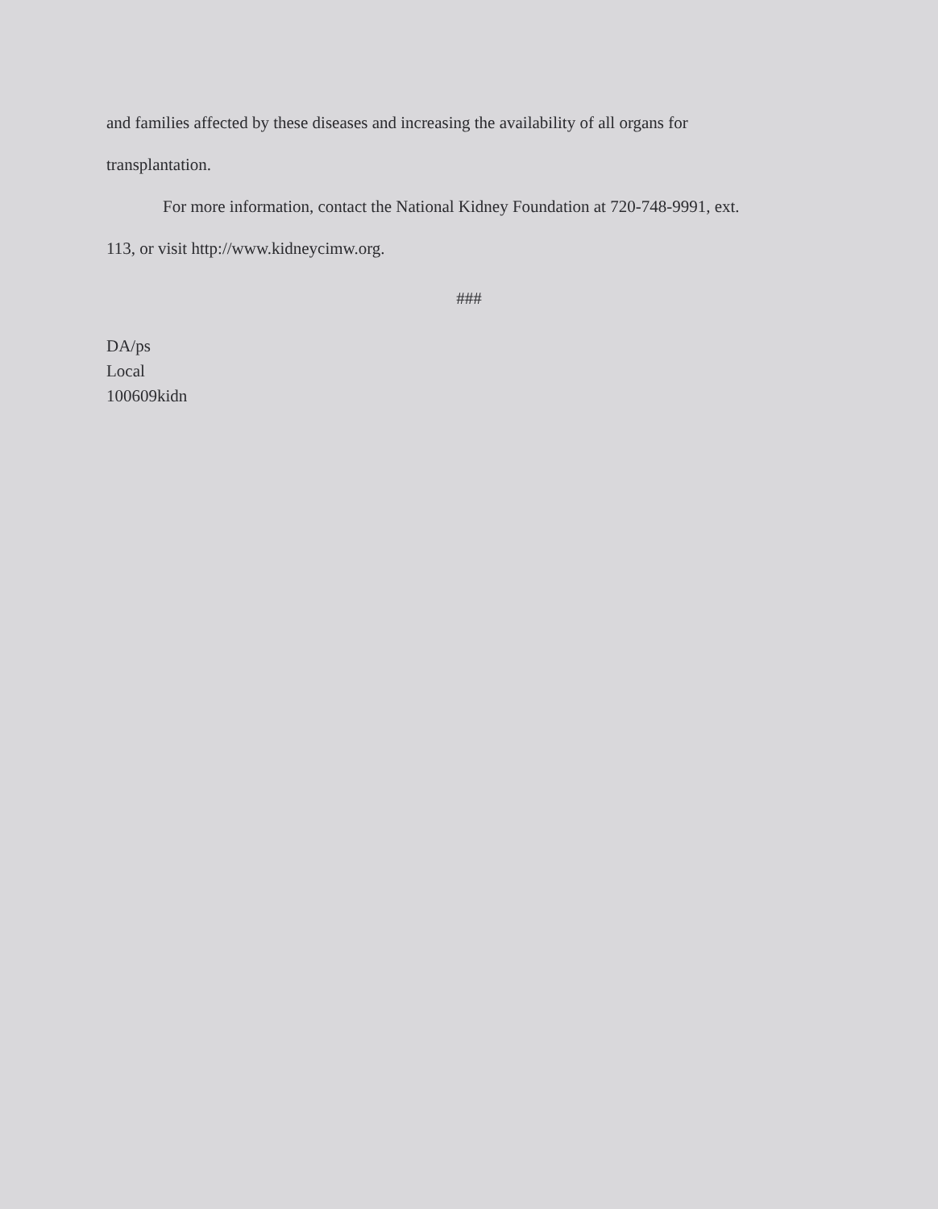and families affected by these diseases and increasing the availability of all organs for
transplantation.
For more information, contact the National Kidney Foundation at 720-748-9991, ext.
113, or visit http://www.kidneycimw.org.
###
DA/ps
Local
100609kidn